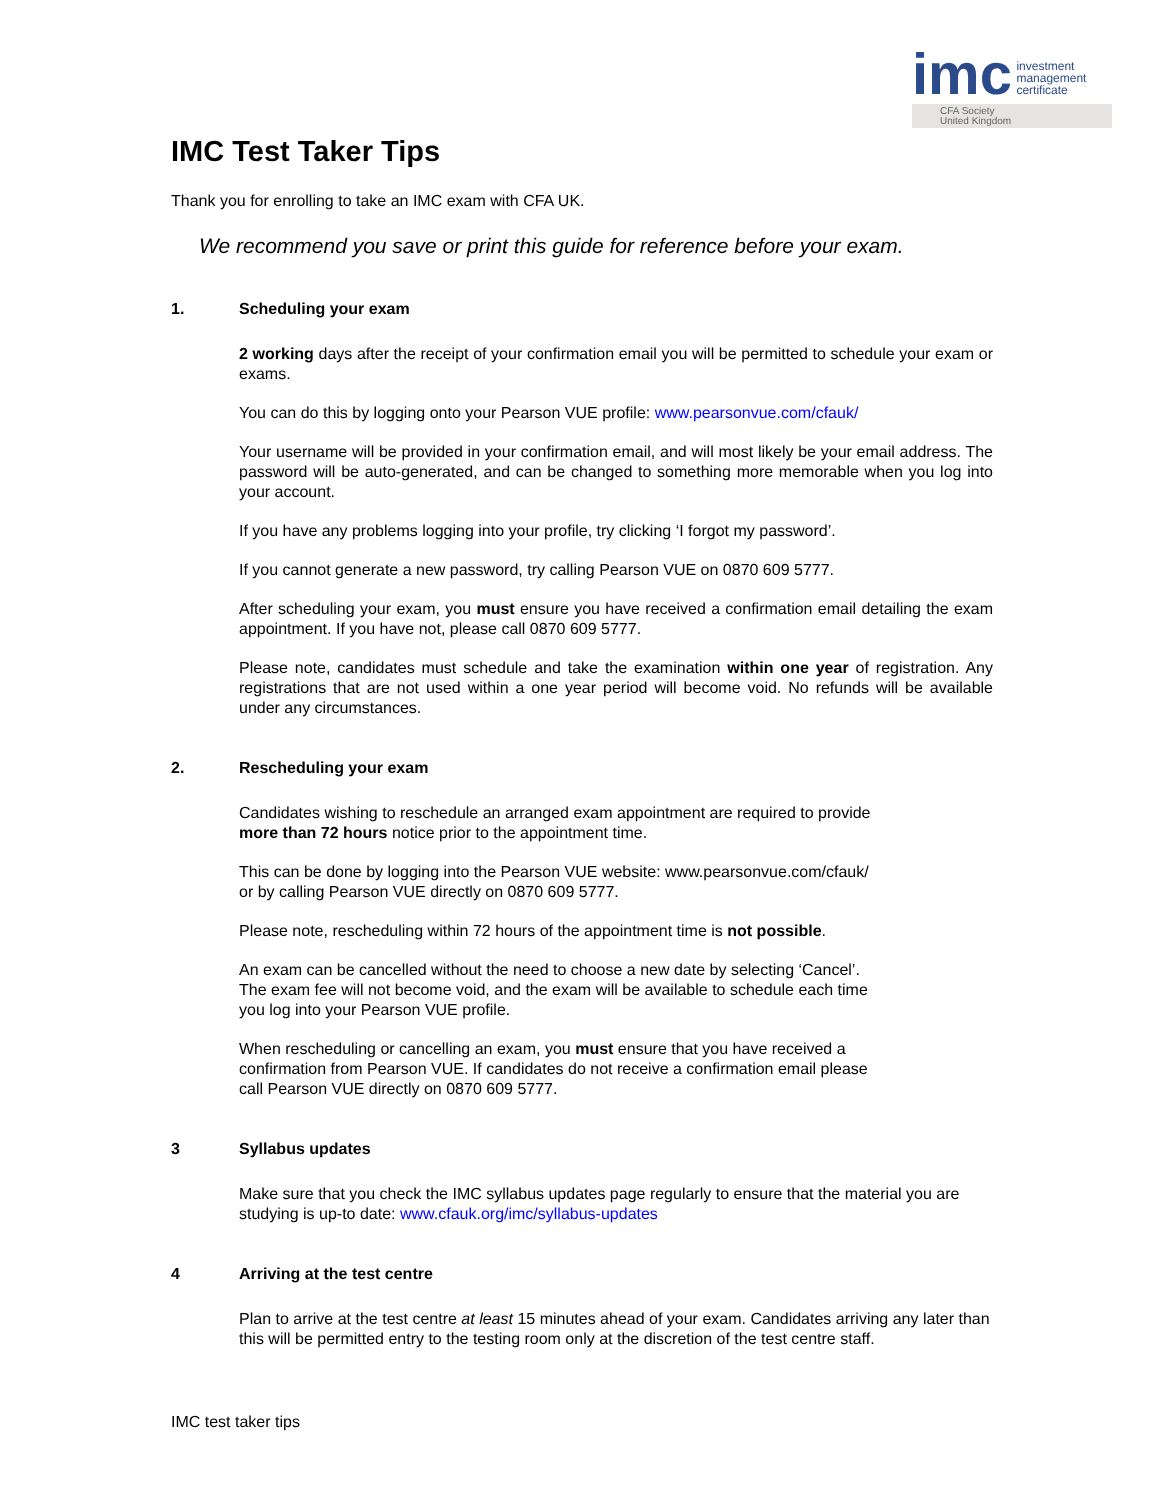imc
investment
management
certificate
CFA Society
United Kingdom
IMC Test Taker Tips
Thank you for enrolling to take an IMC exam with CFA UK.
We recommend you save or print this guide for reference before your exam.
1. Scheduling your exam
2 working days after the receipt of your confirmation email you will be permitted to schedule your exam or exams.
You can do this by logging onto your Pearson VUE profile: www.pearsonvue.com/cfauk/
Your username will be provided in your confirmation email, and will most likely be your email address. The password will be auto-generated, and can be changed to something more memorable when you log into your account.
If you have any problems logging into your profile, try clicking ‘I forgot my password’.
If you cannot generate a new password, try calling Pearson VUE on 0870 609 5777.
After scheduling your exam, you must ensure you have received a confirmation email detailing the exam appointment. If you have not, please call 0870 609 5777.
Please note, candidates must schedule and take the examination within one year of registration. Any registrations that are not used within a one year period will become void. No refunds will be available under any circumstances.
2. Rescheduling your exam
Candidates wishing to reschedule an arranged exam appointment are required to provide more than 72 hours notice prior to the appointment time.
This can be done by logging into the Pearson VUE website: www.pearsonvue.com/cfauk/ or by calling Pearson VUE directly on 0870 609 5777.
Please note, rescheduling within 72 hours of the appointment time is not possible.
An exam can be cancelled without the need to choose a new date by selecting ‘Cancel’. The exam fee will not become void, and the exam will be available to schedule each time you log into your Pearson VUE profile.
When rescheduling or cancelling an exam, you must ensure that you have received a confirmation from Pearson VUE. If candidates do not receive a confirmation email please call Pearson VUE directly on 0870 609 5777.
3 Syllabus updates
Make sure that you check the IMC syllabus updates page regularly to ensure that the material you are studying is up-to date: www.cfauk.org/imc/syllabus-updates
4 Arriving at the test centre
Plan to arrive at the test centre at least 15 minutes ahead of your exam. Candidates arriving any later than this will be permitted entry to the testing room only at the discretion of the test centre staff.
IMC test taker tips